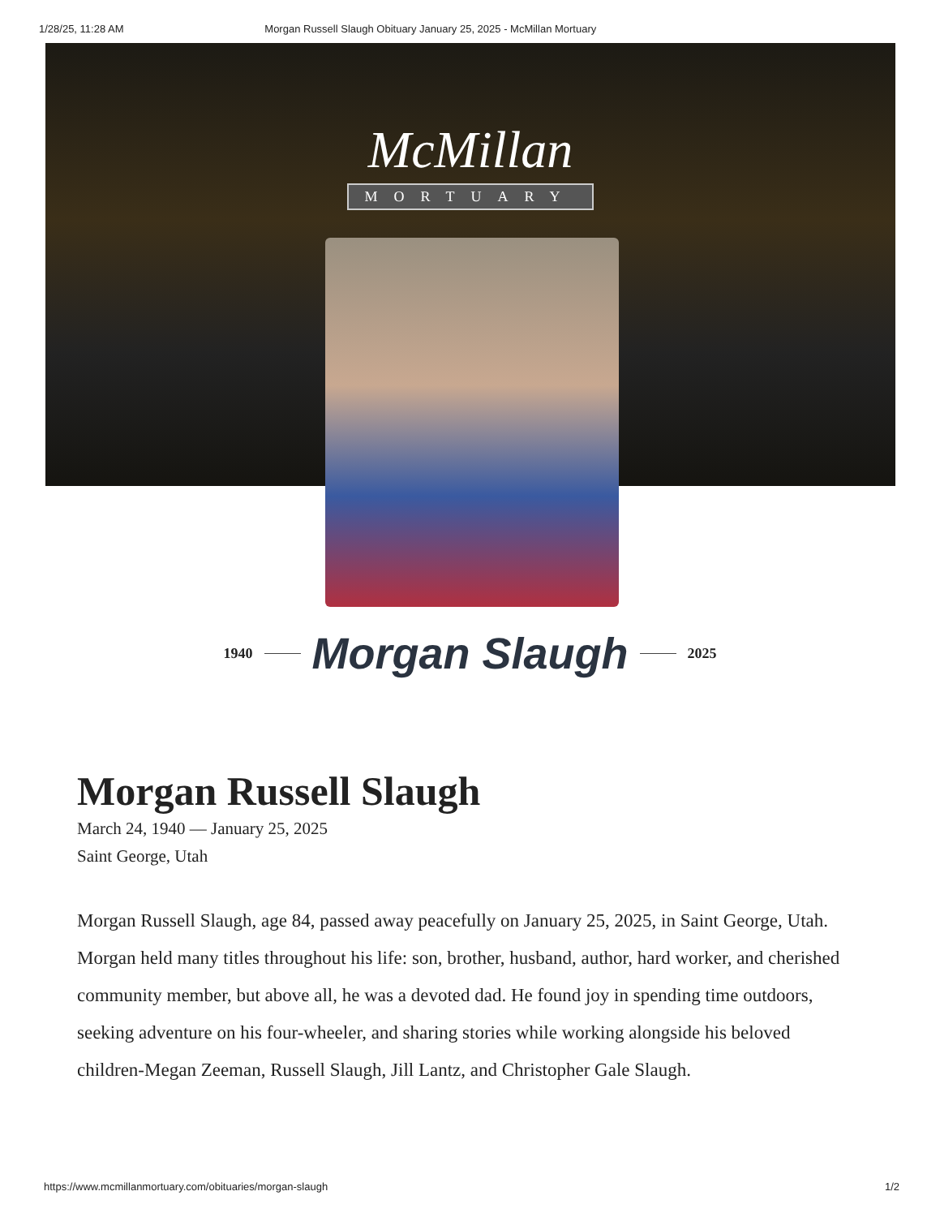1/28/25, 11:28 AM Morgan Russell Slaugh Obituary January 25, 2025 - McMillan Mortuary
McMillan
MORTUARY
1940 Morgan Slaugh 2025
Morgan Russell Slaugh
March 24, 1940 — January 25, 2025
Saint George, Utah
Morgan Russell Slaugh, age 84, passed away peacefully on January 25, 2025, in Saint George, Utah. Morgan held many titles throughout his life: son, brother, husband, author, hard worker, and cherished community member, but above all, he was a devoted dad. He found joy in spending time outdoors, seeking adventure on his four-wheeler, and sharing stories while working alongside his beloved children-Megan Zeeman, Russell Slaugh, Jill Lantz, and Christopher Gale Slaugh.
https://www.mcmillanmortuary.com/obituaries/morgan-slaugh 1/2